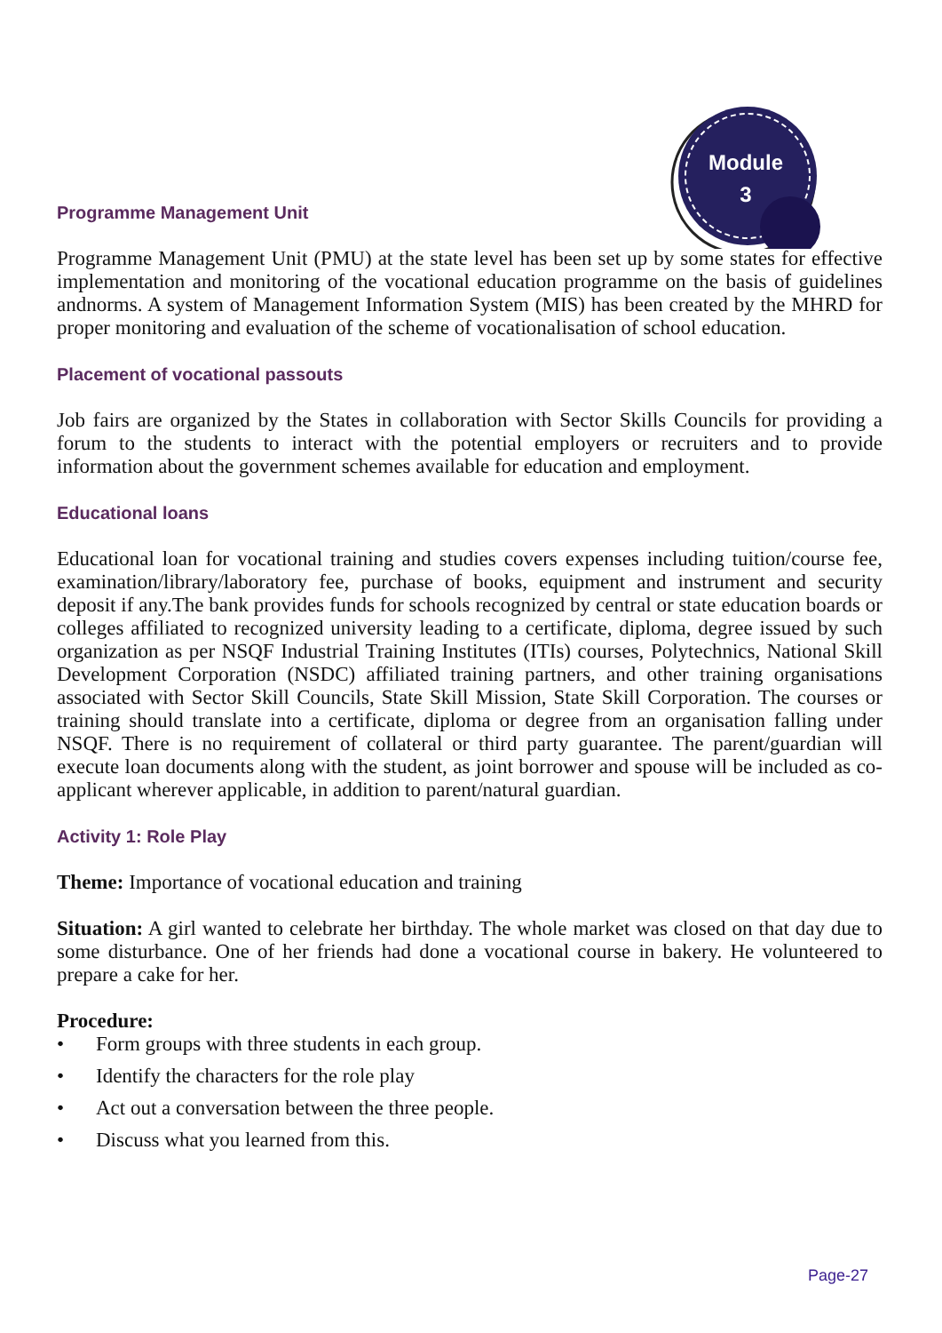Module
3
Programme Management Unit
Programme Management Unit (PMU) at the state level has been set up by some states for effective implementation and monitoring of the vocational education programme on the basis of guidelines andnorms. A system of Management Information System (MIS) has been created by the MHRD for proper monitoring and evaluation of the scheme of vocationalisation of school education.
Placement of vocational passouts
Job fairs are organized by the States in collaboration with Sector Skills Councils for providing a forum to the students to interact with the potential employers or recruiters and to provide information about the government schemes available for education and employment.
Educational loans
Educational loan for vocational training and studies covers expenses including tuition/course fee, examination/library/laboratory fee, purchase of books, equipment and instrument and security deposit if any.The bank provides funds for schools recognized by central or state education boards or colleges affiliated to recognized university leading to a certificate, diploma, degree issued by such organization as per NSQF Industrial Training Institutes (ITIs) courses, Polytechnics, National Skill Development Corporation (NSDC) affiliated training partners, and other training organisations associated with Sector Skill Councils, State Skill Mission, State Skill Corporation. The courses or training should translate into a certificate, diploma or degree from an organisation falling under NSQF. There is no requirement of collateral or third party guarantee. The parent/guardian will execute loan documents along with the student, as joint borrower and spouse will be included as co-applicant wherever applicable, in addition to parent/natural guardian.
Activity 1: Role Play
Theme: Importance of vocational education and training
Situation: A girl wanted to celebrate her birthday. The whole market was closed on that day due to some disturbance. One of her friends had done a vocational course in bakery. He volunteered to prepare a cake for her.
Procedure:
• Form groups with three students in each group.
• Identify the characters for the role play
• Act out a conversation between the three people.
• Discuss what you learned from this.
Page-27